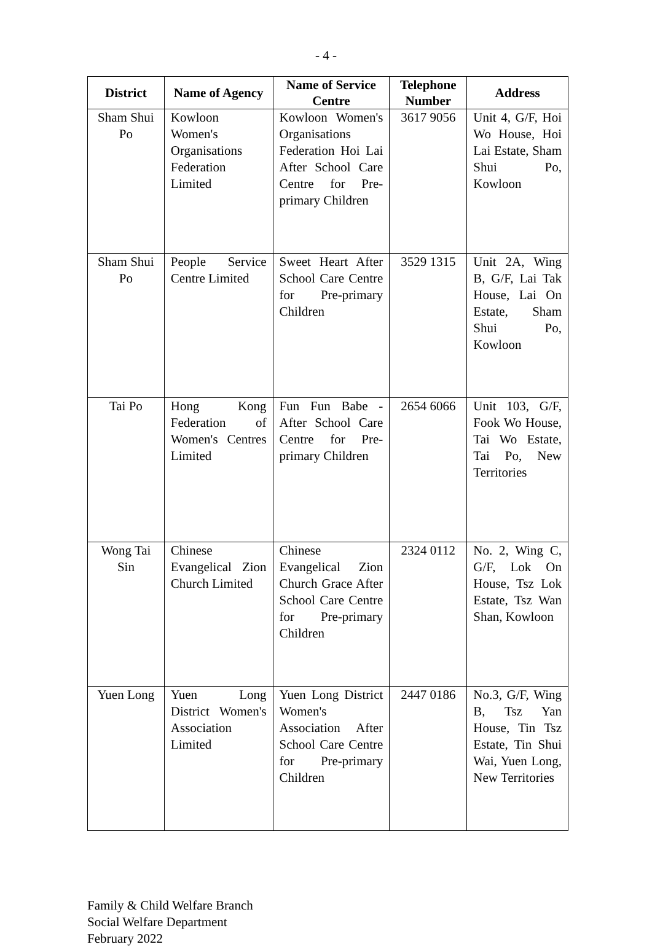- 4 -
| District | Name of Agency | Name of Service Centre | Telephone Number | Address |
| --- | --- | --- | --- | --- |
| Sham Shui Po | Kowloon Women's Organisations Federation Limited | Kowloon Women's Organisations Federation Hoi Lai After School Care Centre for Pre-primary Children | 3617 9056 | Unit 4, G/F, Hoi Wo House, Hoi Lai Estate, Sham Shui Po, Kowloon |
| Sham Shui Po | People Service Centre Limited | Sweet Heart After School Care Centre for Pre-primary Children | 3529 1315 | Unit 2A, Wing B, G/F, Lai Tak House, Lai On Estate, Sham Shui Po, Kowloon |
| Tai Po | Hong Kong Federation of Women's Centres Limited | Fun Fun Babe - After School Care Centre for Pre-primary Children | 2654 6066 | Unit 103, G/F, Fook Wo House, Tai Wo Estate, Tai Po, New Territories |
| Wong Tai Sin | Chinese Evangelical Zion Church Limited | Chinese Evangelical Zion Church Grace After School Care Centre for Pre-primary Children | 2324 0112 | No. 2, Wing C, G/F, Lok On House, Tsz Lok Estate, Tsz Wan Shan, Kowloon |
| Yuen Long | Yuen Long District Women's Association Limited | Yuen Long District Women's Association After School Care Centre for Pre-primary Children | 2447 0186 | No.3, G/F, Wing B, Tsz Yan House, Tin Tsz Estate, Tin Shui Wai, Yuen Long, New Territories |
Family & Child Welfare Branch
Social Welfare Department
February 2022